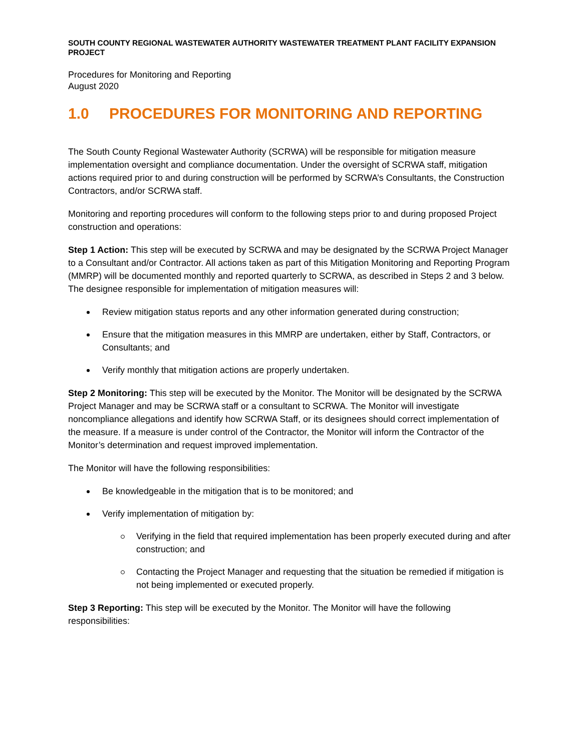SOUTH COUNTY REGIONAL WASTEWATER AUTHORITY WASTEWATER TREATMENT PLANT FACILITY EXPANSION PROJECT
Procedures for Monitoring and Reporting
August 2020
1.0 PROCEDURES FOR MONITORING AND REPORTING
The South County Regional Wastewater Authority (SCRWA) will be responsible for mitigation measure implementation oversight and compliance documentation. Under the oversight of SCRWA staff, mitigation actions required prior to and during construction will be performed by SCRWA’s Consultants, the Construction Contractors, and/or SCRWA staff.
Monitoring and reporting procedures will conform to the following steps prior to and during proposed Project construction and operations:
Step 1 Action: This step will be executed by SCRWA and may be designated by the SCRWA Project Manager to a Consultant and/or Contractor. All actions taken as part of this Mitigation Monitoring and Reporting Program (MMRP) will be documented monthly and reported quarterly to SCRWA, as described in Steps 2 and 3 below. The designee responsible for implementation of mitigation measures will:
Review mitigation status reports and any other information generated during construction;
Ensure that the mitigation measures in this MMRP are undertaken, either by Staff, Contractors, or Consultants; and
Verify monthly that mitigation actions are properly undertaken.
Step 2 Monitoring: This step will be executed by the Monitor. The Monitor will be designated by the SCRWA Project Manager and may be SCRWA staff or a consultant to SCRWA. The Monitor will investigate noncompliance allegations and identify how SCRWA Staff, or its designees should correct implementation of the measure. If a measure is under control of the Contractor, the Monitor will inform the Contractor of the Monitor’s determination and request improved implementation.
The Monitor will have the following responsibilities:
Be knowledgeable in the mitigation that is to be monitored; and
Verify implementation of mitigation by:
Verifying in the field that required implementation has been properly executed during and after construction; and
Contacting the Project Manager and requesting that the situation be remedied if mitigation is not being implemented or executed properly.
Step 3 Reporting: This step will be executed by the Monitor. The Monitor will have the following responsibilities: